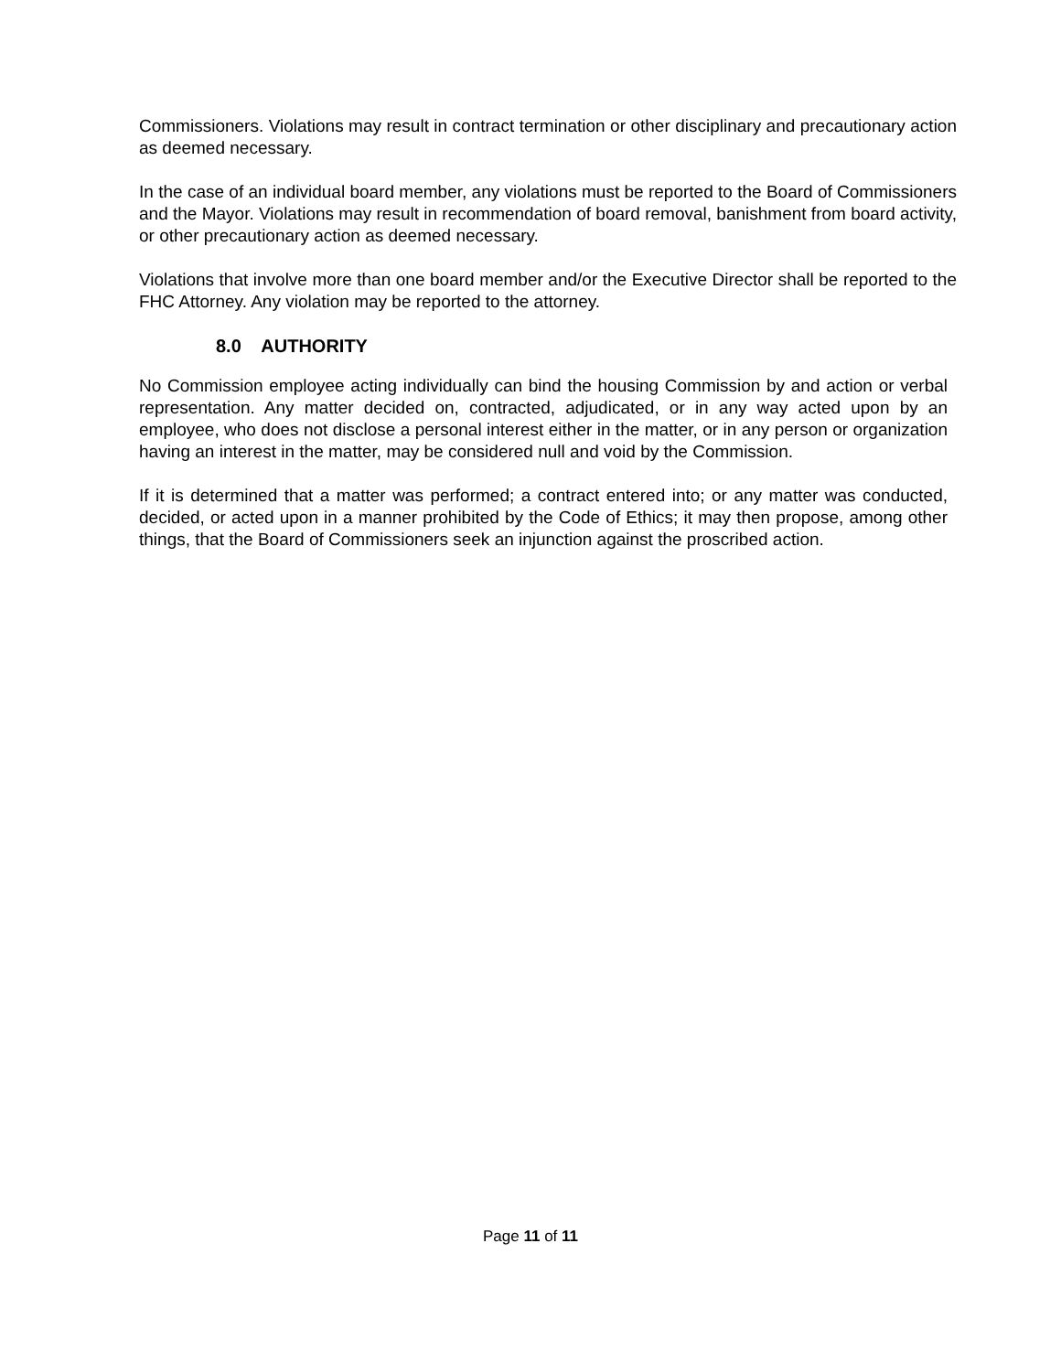Commissioners. Violations may result in contract termination or other disciplinary and precautionary action as deemed necessary.
In the case of an individual board member, any violations must be reported to the Board of Commissioners and the Mayor. Violations may result in recommendation of board removal, banishment from board activity, or other precautionary action as deemed necessary.
Violations that involve more than one board member and/or the Executive Director shall be reported to the FHC Attorney. Any violation may be reported to the attorney.
8.0 AUTHORITY
No Commission employee acting individually can bind the housing Commission by and action or verbal representation. Any matter decided on, contracted, adjudicated, or in any way acted upon by an employee, who does not disclose a personal interest either in the matter, or in any person or organization having an interest in the matter, may be considered null and void by the Commission.
If it is determined that a matter was performed; a contract entered into; or any matter was conducted, decided, or acted upon in a manner prohibited by the Code of Ethics; it may then propose, among other things, that the Board of Commissioners seek an injunction against the proscribed action.
Page 11 of 11